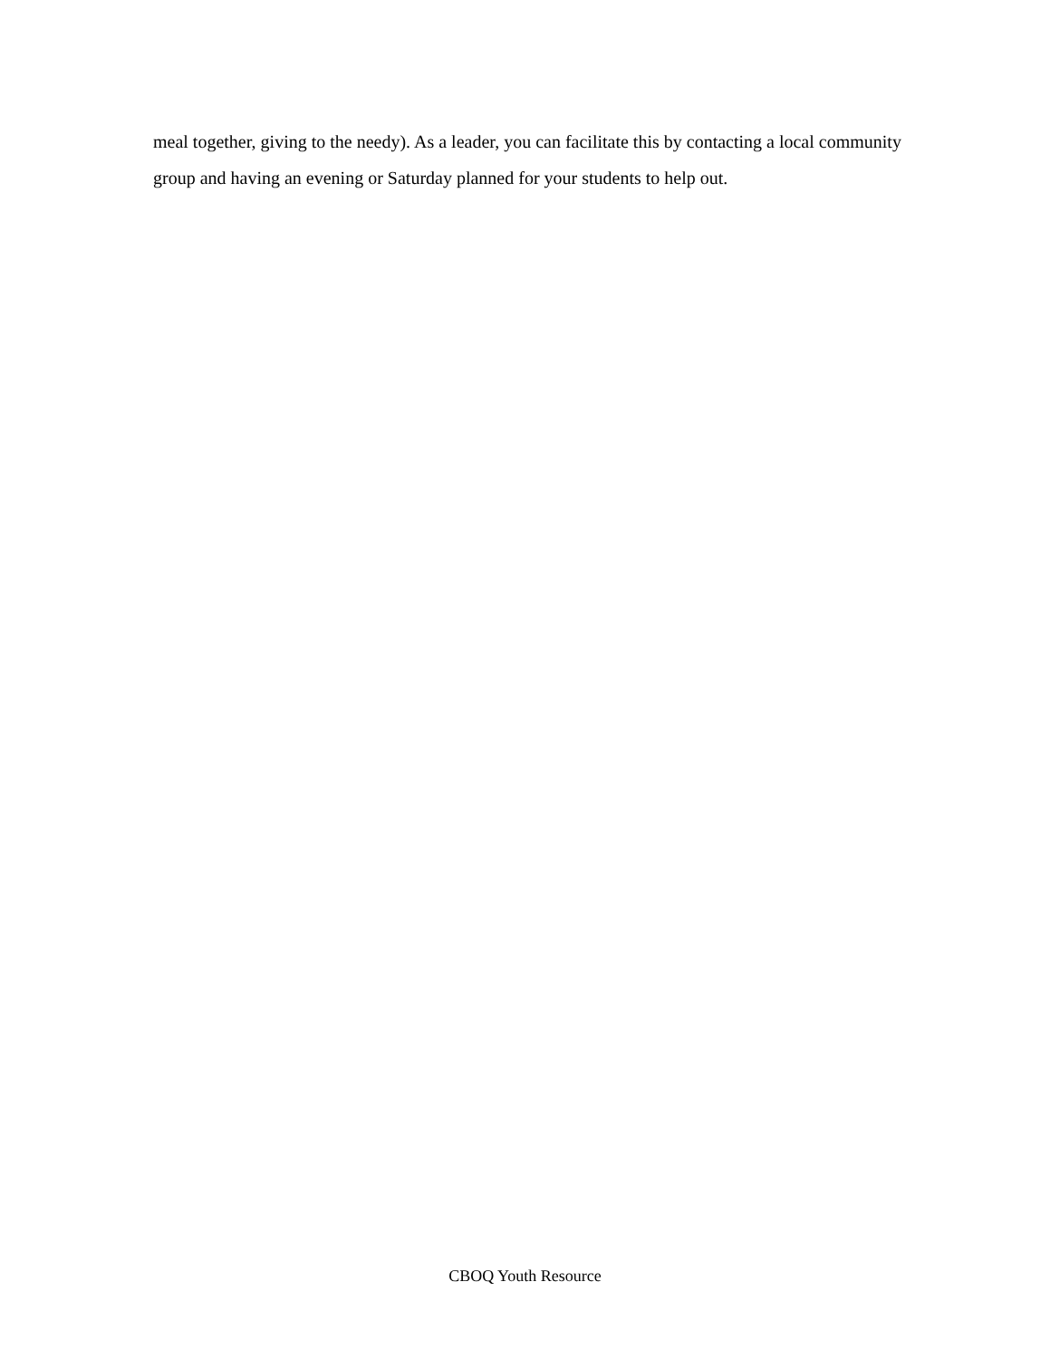meal together, giving to the needy). As a leader, you can facilitate this by contacting a local community group and having an evening or Saturday planned for your students to help out.
CBOQ Youth Resource